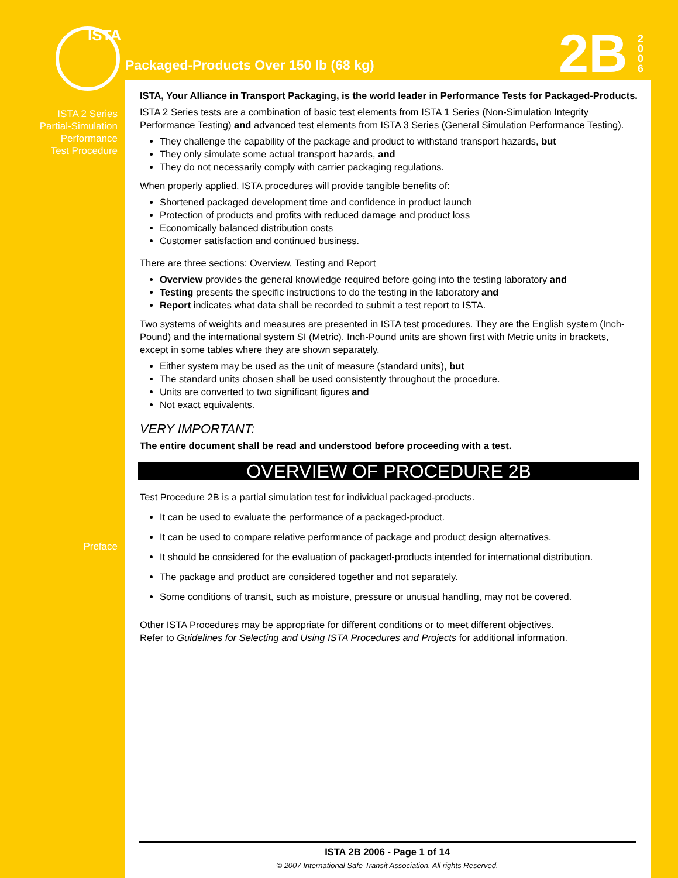ISTA
Packaged-Products Over 150 lb (68 kg)
2B
2 0 0 6
ISTA 2 Series
Partial-Simulation
Performance
Test Procedure
Preface
ISTA, Your Alliance in Transport Packaging, is the world leader in Performance Tests for Packaged-Products.
ISTA 2 Series tests are a combination of basic test elements from ISTA 1 Series (Non-Simulation Integrity Performance Testing) and advanced test elements from ISTA 3 Series (General Simulation Performance Testing).
They challenge the capability of the package and product to withstand transport hazards, but
They only simulate some actual transport hazards, and
They do not necessarily comply with carrier packaging regulations.
When properly applied, ISTA procedures will provide tangible benefits of:
Shortened packaged development time and confidence in product launch
Protection of products and profits with reduced damage and product loss
Economically balanced distribution costs
Customer satisfaction and continued business.
There are three sections: Overview, Testing and Report
Overview provides the general knowledge required before going into the testing laboratory and
Testing presents the specific instructions to do the testing in the laboratory and
Report indicates what data shall be recorded to submit a test report to ISTA.
Two systems of weights and measures are presented in ISTA test procedures. They are the English system (Inch-Pound) and the international system SI (Metric). Inch-Pound units are shown first with Metric units in brackets, except in some tables where they are shown separately.
Either system may be used as the unit of measure (standard units), but
The standard units chosen shall be used consistently throughout the procedure.
Units are converted to two significant figures and
Not exact equivalents.
VERY IMPORTANT:
The entire document shall be read and understood before proceeding with a test.
OVERVIEW OF PROCEDURE 2B
Test Procedure 2B is a partial simulation test for individual packaged-products.
It can be used to evaluate the performance of a packaged-product.
It can be used to compare relative performance of package and product design alternatives.
It should be considered for the evaluation of packaged-products intended for international distribution.
The package and product are considered together and not separately.
Some conditions of transit, such as moisture, pressure or unusual handling, may not be covered.
Other ISTA Procedures may be appropriate for different conditions or to meet different objectives.
Refer to Guidelines for Selecting and Using ISTA Procedures and Projects for additional information.
ISTA 2B 2006 - Page 1 of 14
© 2007 International Safe Transit Association. All rights Reserved.